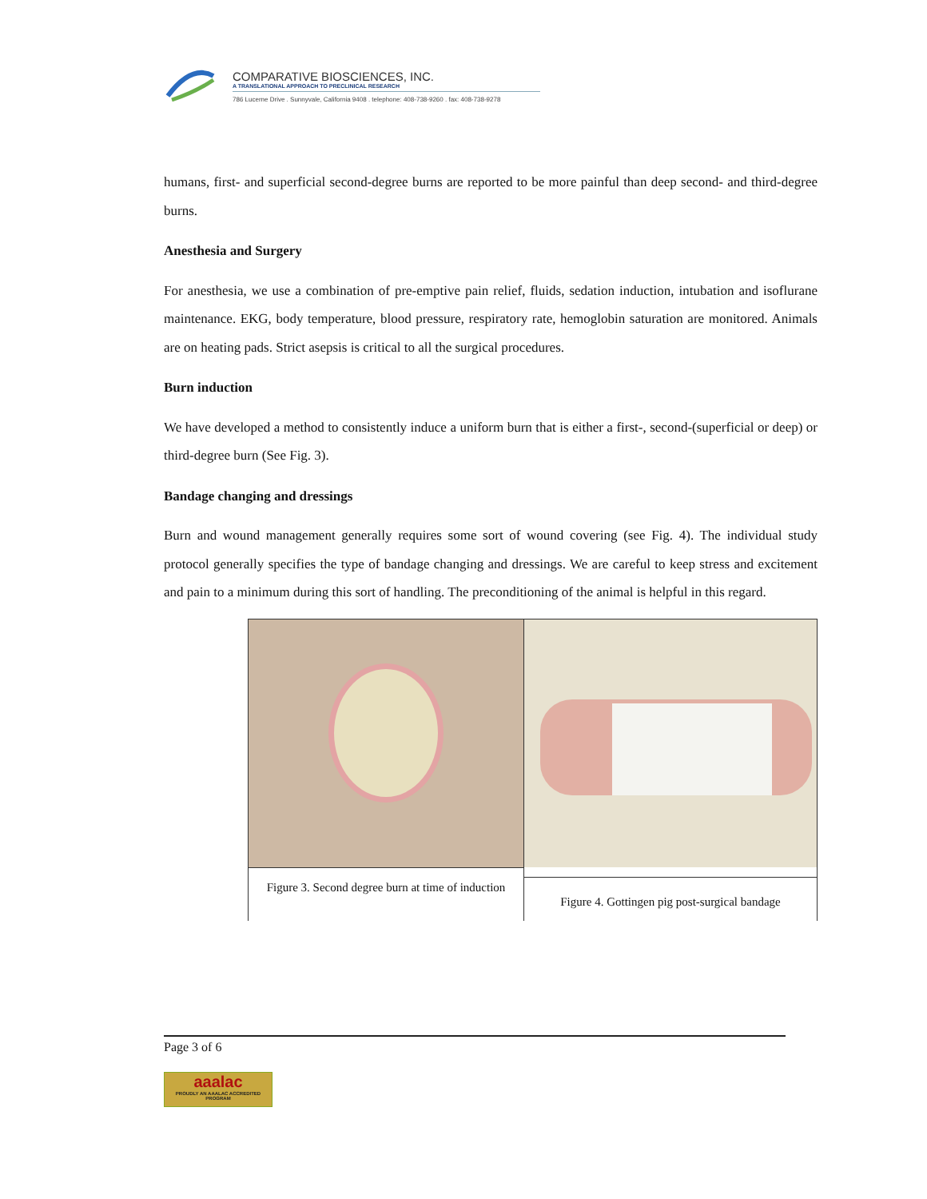COMPARATIVE BIOSCIENCES, INC.
A TRANSLATIONAL APPROACH TO PRECLINICAL RESEARCH
786 Lucerne Drive . Sunnyvale, California 9408 . telephone: 408-738-9260 . fax: 408-738-9278
humans, first- and superficial second-degree burns are reported to be more painful than deep second- and third-degree burns.
Anesthesia and Surgery
For anesthesia, we use a combination of pre-emptive pain relief, fluids, sedation induction, intubation and isoflurane maintenance. EKG, body temperature, blood pressure, respiratory rate, hemoglobin saturation are monitored. Animals are on heating pads. Strict asepsis is critical to all the surgical procedures.
Burn induction
We have developed a method to consistently induce a uniform burn that is either a first-, second-(superficial or deep) or third-degree burn (See Fig. 3).
Bandage changing and dressings
Burn and wound management generally requires some sort of wound covering (see Fig. 4). The individual study protocol generally specifies the type of bandage changing and dressings. We are careful to keep stress and excitement and pain to a minimum during this sort of handling. The preconditioning of the animal is helpful in this regard.
Figure 3. Second degree burn at time of induction
Figure 4. Gottingen pig post-surgical bandage
Page 3 of 6
aaalac
PROUDLY AN AAALAC ACCREDITED PROGRAM